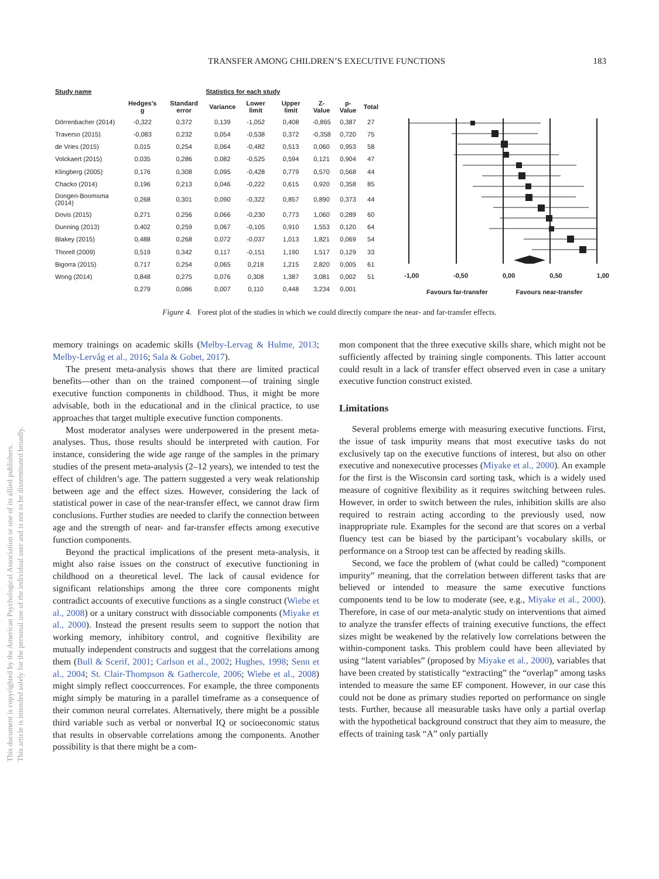TRANSFER AMONG CHILDREN’S EXECUTIVE FUNCTIONS 183
| Study name | Statistics for each study | | | | | | | |
| --- | --- | --- | --- | --- | --- | --- | --- | --- |
| | Hedges's g | Standard error | Variance | Lower limit | Upper limit | Z-Value | p-Value | Total |
| Dörrenbacher (2014) | -0,322 | 0,372 | 0,139 | -1,052 | 0,408 | -0,865 | 0,387 | 27 |
| Traverso (2015) | -0,083 | 0,232 | 0,054 | -0,538 | 0,372 | -0,358 | 0,720 | 75 |
| de Vries (2015) | 0,015 | 0,254 | 0,064 | -0,482 | 0,513 | 0,060 | 0,953 | 58 |
| Volckaert (2015) | 0,035 | 0,286 | 0,082 | -0,525 | 0,594 | 0,121 | 0,904 | 47 |
| Klingberg (2005) | 0,176 | 0,308 | 0,095 | -0,428 | 0,779 | 0,570 | 0,568 | 44 |
| Chacko (2014) | 0,196 | 0,213 | 0,046 | -0,222 | 0,615 | 0,920 | 0,358 | 85 |
| Dongen-Boomsma (2014) | 0,268 | 0,301 | 0,090 | -0,322 | 0,857 | 0,890 | 0,373 | 44 |
| Dovis (2015) | 0,271 | 0,256 | 0,066 | -0,230 | 0,773 | 1,060 | 0,289 | 60 |
| Dunning (2013) | 0,402 | 0,259 | 0,067 | -0,105 | 0,910 | 1,553 | 0,120 | 64 |
| Blakey (2015) | 0,488 | 0,268 | 0,072 | -0,037 | 1,013 | 1,821 | 0,069 | 54 |
| Thorell (2009) | 0,519 | 0,342 | 0,117 | -0,151 | 1,190 | 1,517 | 0,129 | 33 |
| Bigorra (2015) | 0,717 | 0,254 | 0,065 | 0,218 | 1,215 | 2,820 | 0,005 | 61 |
| Wong (2014) | 0,848 | 0,275 | 0,076 | 0,308 | 1,387 | 3,081 | 0,002 | 51 |
| | 0,279 | 0,086 | 0,007 | 0,110 | 0,448 | 3,234 | 0,001 | |
-1,00 -0,50 0,00 0,50 1,00
Favours far-transfer Favours near-transfer
Figure 4. Forest plot of the studies in which we could directly compare the near- and far-transfer effects.
memory trainings on academic skills (Melby-Lervag & Hulme, 2013; Melby-Lervåg et al., 2016; Sala & Gobet, 2017).
The present meta-analysis shows that there are limited practical benefits—other than on the trained component—of training single executive function components in childhood. Thus, it might be more advisable, both in the educational and in the clinical practice, to use approaches that target multiple executive function components.
Most moderator analyses were underpowered in the present meta-analyses. Thus, those results should be interpreted with caution. For instance, considering the wide age range of the samples in the primary studies of the present meta-analysis (2–12 years), we intended to test the effect of children’s age. The pattern suggested a very weak relationship between age and the effect sizes. However, considering the lack of statistical power in case of the near-transfer effect, we cannot draw firm conclusions. Further studies are needed to clarify the connection between age and the strength of near- and far-transfer effects among executive function components.
Beyond the practical implications of the present meta-analysis, it might also raise issues on the construct of executive functioning in childhood on a theoretical level. The lack of causal evidence for significant relationships among the three core components might contradict accounts of executive functions as a single construct (Wiebe et al., 2008) or a unitary construct with dissociable components (Miyake et al., 2000). Instead the present results seem to support the notion that working memory, inhibitory control, and cognitive flexibility are mutually independent constructs and suggest that the correlations among them (Bull & Scerif, 2001; Carlson et al., 2002; Hughes, 1998; Senn et al., 2004; St. Clair-Thompson & Gathercole, 2006; Wiebe et al., 2008) might simply reflect cooccurrences. For example, the three components might simply be maturing in a parallel timeframe as a consequence of their common neural correlates. Alternatively, there might be a possible third variable such as verbal or nonverbal IQ or socioeconomic status that results in observable correlations among the components. Another possibility is that there might be a com-
mon component that the three executive skills share, which might not be sufficiently affected by training single components. This latter account could result in a lack of transfer effect observed even in case a unitary executive function construct existed.
Limitations
Several problems emerge with measuring executive functions. First, the issue of task impurity means that most executive tasks do not exclusively tap on the executive functions of interest, but also on other executive and nonexecutive processes (Miyake et al., 2000). An example for the first is the Wisconsin card sorting task, which is a widely used measure of cognitive flexibility as it requires switching between rules. However, in order to switch between the rules, inhibition skills are also required to restrain acting according to the previously used, now inappropriate rule. Examples for the second are that scores on a verbal fluency test can be biased by the participant’s vocabulary skills, or performance on a Stroop test can be affected by reading skills.
Second, we face the problem of (what could be called) “component impurity” meaning, that the correlation between different tasks that are believed or intended to measure the same executive functions components tend to be low to moderate (see, e.g., Miyake et al., 2000). Therefore, in case of our meta-analytic study on interventions that aimed to analyze the transfer effects of training executive functions, the effect sizes might be weakened by the relatively low correlations between the within-component tasks. This problem could have been alleviated by using “latent variables” (proposed by Miyake et al., 2000), variables that have been created by statistically “extracting” the “overlap” among tasks intended to measure the same EF component. However, in our case this could not be done as primary studies reported on performance on single tests. Further, because all measurable tasks have only a partial overlap with the hypothetical background construct that they aim to measure, the effects of training task “A” only partially
This document is copyrighted by the American Psychological Association or one of its allied publishers.
This article is intended solely for the personal use of the individual user and is not to be disseminated broadly.